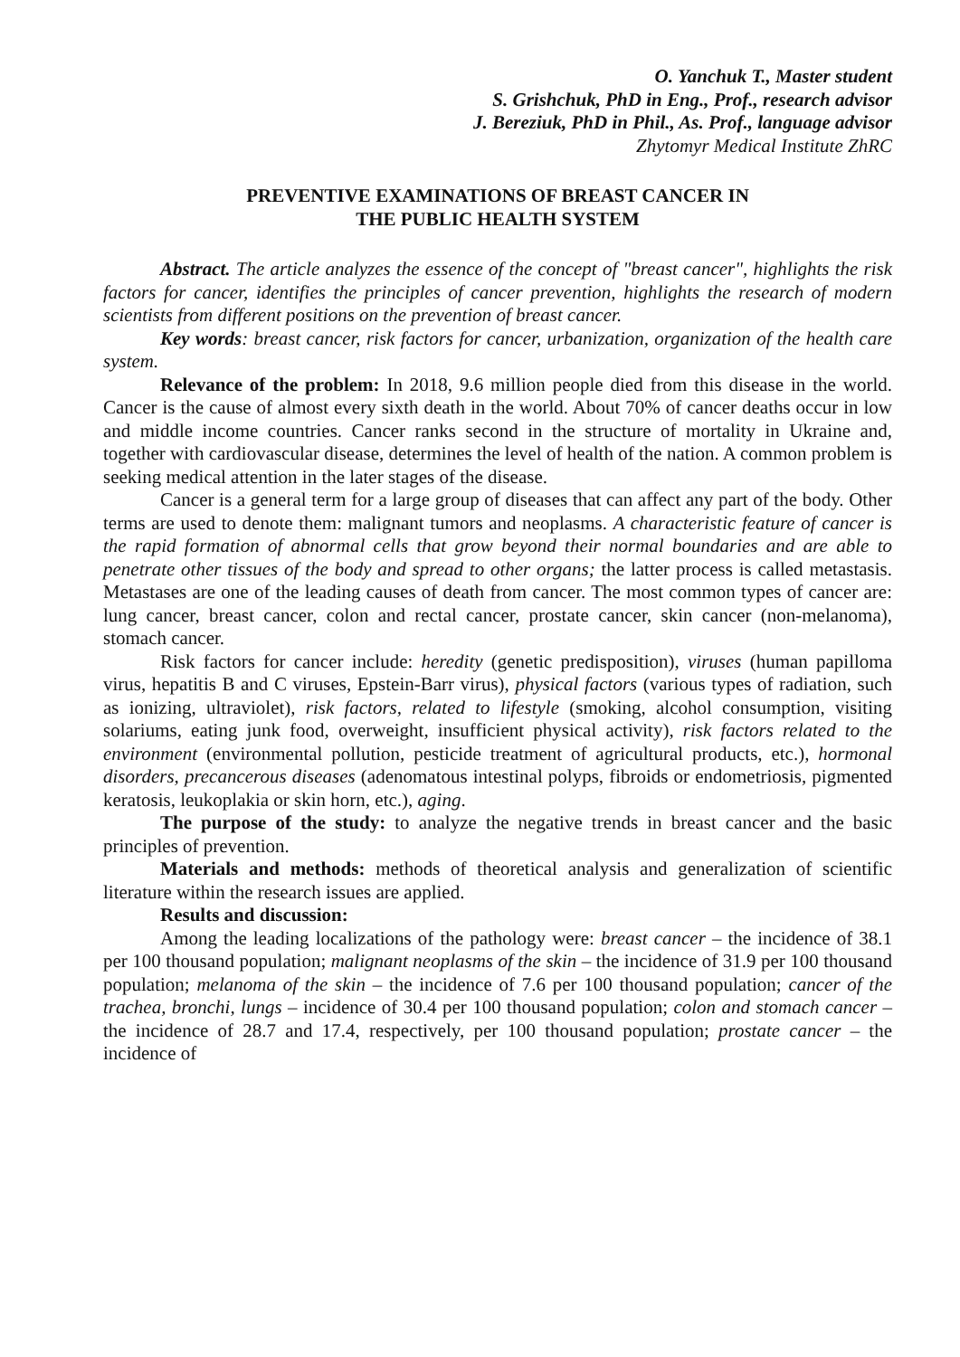O. Yanchuk T., Master student
S. Grishchuk, PhD in Eng., Prof., research advisor
J. Bereziuk, PhD in Phil., As. Prof., language advisor
Zhytomyr Medical Institute ZhRC
PREVENTIVE EXAMINATIONS OF BREAST CANCER IN
THE PUBLIC HEALTH SYSTEM
Abstract. The article analyzes the essence of the concept of "breast cancer", highlights the risk factors for cancer, identifies the principles of cancer prevention, highlights the research of modern scientists from different positions on the prevention of breast cancer.
Key words: breast cancer, risk factors for cancer, urbanization, organization of the health care system.
Relevance of the problem: In 2018, 9.6 million people died from this disease in the world. Cancer is the cause of almost every sixth death in the world. About 70% of cancer deaths occur in low and middle income countries. Cancer ranks second in the structure of mortality in Ukraine and, together with cardiovascular disease, determines the level of health of the nation. A common problem is seeking medical attention in the later stages of the disease.
Cancer is a general term for a large group of diseases that can affect any part of the body. Other terms are used to denote them: malignant tumors and neoplasms. A characteristic feature of cancer is the rapid formation of abnormal cells that grow beyond their normal boundaries and are able to penetrate other tissues of the body and spread to other organs; the latter process is called metastasis. Metastases are one of the leading causes of death from cancer. The most common types of cancer are: lung cancer, breast cancer, colon and rectal cancer, prostate cancer, skin cancer (non-melanoma), stomach cancer.
Risk factors for cancer include: heredity (genetic predisposition), viruses (human papilloma virus, hepatitis B and C viruses, Epstein-Barr virus), physical factors (various types of radiation, such as ionizing, ultraviolet), risk factors, related to lifestyle (smoking, alcohol consumption, visiting solariums, eating junk food, overweight, insufficient physical activity), risk factors related to the environment (environmental pollution, pesticide treatment of agricultural products, etc.), hormonal disorders, precancerous diseases (adenomatous intestinal polyps, fibroids or endometriosis, pigmented keratosis, leukoplakia or skin horn, etc.), aging.
The purpose of the study: to analyze the negative trends in breast cancer and the basic principles of prevention.
Materials and methods: methods of theoretical analysis and generalization of scientific literature within the research issues are applied.
Results and discussion:
Among the leading localizations of the pathology were: breast cancer – the incidence of 38.1 per 100 thousand population; malignant neoplasms of the skin – the incidence of 31.9 per 100 thousand population; melanoma of the skin – the incidence of 7.6 per 100 thousand population; cancer of the trachea, bronchi, lungs – incidence of 30.4 per 100 thousand population; colon and stomach cancer – the incidence of 28.7 and 17.4, respectively, per 100 thousand population; prostate cancer – the incidence of